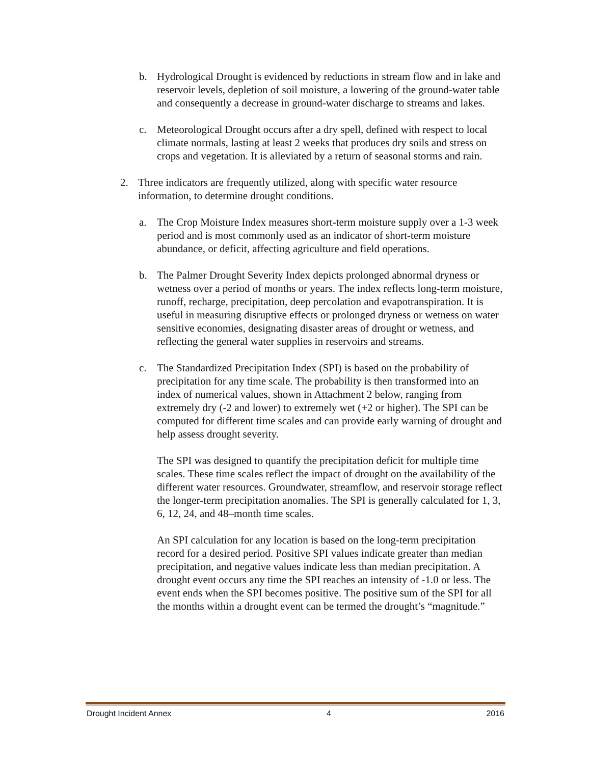b. Hydrological Drought is evidenced by reductions in stream flow and in lake and reservoir levels, depletion of soil moisture, a lowering of the ground-water table and consequently a decrease in ground-water discharge to streams and lakes.
c. Meteorological Drought occurs after a dry spell, defined with respect to local climate normals, lasting at least 2 weeks that produces dry soils and stress on crops and vegetation. It is alleviated by a return of seasonal storms and rain.
2. Three indicators are frequently utilized, along with specific water resource information, to determine drought conditions.
a. The Crop Moisture Index measures short-term moisture supply over a 1-3 week period and is most commonly used as an indicator of short-term moisture abundance, or deficit, affecting agriculture and field operations.
b. The Palmer Drought Severity Index depicts prolonged abnormal dryness or wetness over a period of months or years. The index reflects long-term moisture, runoff, recharge, precipitation, deep percolation and evapotranspiration. It is useful in measuring disruptive effects or prolonged dryness or wetness on water sensitive economies, designating disaster areas of drought or wetness, and reflecting the general water supplies in reservoirs and streams.
c. The Standardized Precipitation Index (SPI) is based on the probability of precipitation for any time scale. The probability is then transformed into an index of numerical values, shown in Attachment 2 below, ranging from extremely dry (-2 and lower) to extremely wet (+2 or higher). The SPI can be computed for different time scales and can provide early warning of drought and help assess drought severity.
The SPI was designed to quantify the precipitation deficit for multiple time scales. These time scales reflect the impact of drought on the availability of the different water resources. Groundwater, streamflow, and reservoir storage reflect the longer-term precipitation anomalies. The SPI is generally calculated for 1, 3, 6, 12, 24, and 48–month time scales.
An SPI calculation for any location is based on the long-term precipitation record for a desired period. Positive SPI values indicate greater than median precipitation, and negative values indicate less than median precipitation. A drought event occurs any time the SPI reaches an intensity of -1.0 or less. The event ends when the SPI becomes positive. The positive sum of the SPI for all the months within a drought event can be termed the drought’s “magnitude.”
Drought Incident Annex 4 2016